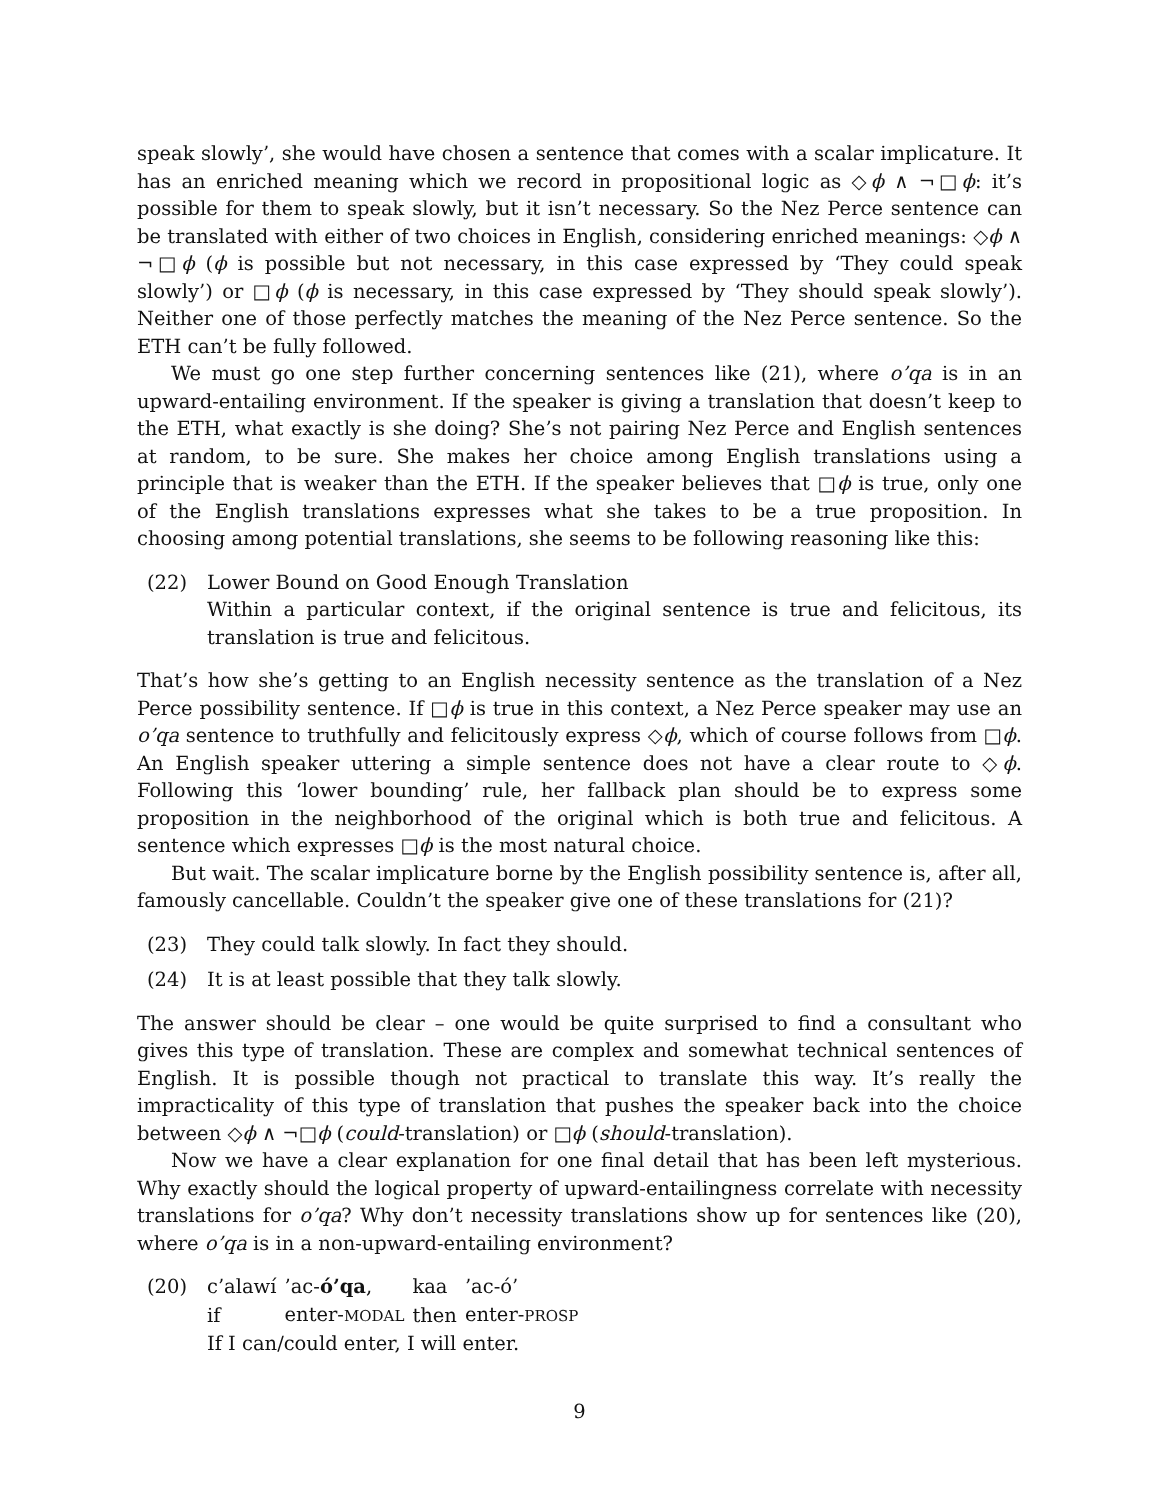speak slowly’, she would have chosen a sentence that comes with a scalar implicature. It has an enriched meaning which we record in propositional logic as ◇ϕ ∧ ¬□ϕ: it’s possible for them to speak slowly, but it isn’t necessary. So the Nez Perce sentence can be translated with either of two choices in English, considering enriched meanings: ◇ϕ ∧ ¬□ϕ (ϕ is possible but not necessary, in this case expressed by ‘They could speak slowly’) or □ϕ (ϕ is necessary, in this case expressed by ‘They should speak slowly’). Neither one of those perfectly matches the meaning of the Nez Perce sentence. So the ETH can’t be fully followed.
We must go one step further concerning sentences like (21), where o’qa is in an upward-entailing environment. If the speaker is giving a translation that doesn’t keep to the ETH, what exactly is she doing? She’s not pairing Nez Perce and English sentences at random, to be sure. She makes her choice among English translations using a principle that is weaker than the ETH. If the speaker believes that □ϕ is true, only one of the English translations expresses what she takes to be a true proposition. In choosing among potential translations, she seems to be following reasoning like this:
(22) Lower Bound on Good Enough Translation
Within a particular context, if the original sentence is true and felicitous, its translation is true and felicitous.
That’s how she’s getting to an English necessity sentence as the translation of a Nez Perce possibility sentence. If □ϕ is true in this context, a Nez Perce speaker may use an o’qa sentence to truthfully and felicitously express ◇ϕ, which of course follows from □ϕ. An English speaker uttering a simple sentence does not have a clear route to ◇ϕ. Following this ‘lower bounding’ rule, her fallback plan should be to express some proposition in the neighborhood of the original which is both true and felicitous. A sentence which expresses □ϕ is the most natural choice.
But wait. The scalar implicature borne by the English possibility sentence is, after all, famously cancellable. Couldn’t the speaker give one of these translations for (21)?
(23) They could talk slowly. In fact they should.
(24) It is at least possible that they talk slowly.
The answer should be clear – one would be quite surprised to find a consultant who gives this type of translation. These are complex and somewhat technical sentences of English. It is possible though not practical to translate this way. It’s really the impracticality of this type of translation that pushes the speaker back into the choice between ◇ϕ ∧ ¬□ϕ (could-translation) or □ϕ (should-translation).
Now we have a clear explanation for one final detail that has been left mysterious. Why exactly should the logical property of upward-entailingness correlate with necessity translations for o’qa? Why don’t necessity translations show up for sentences like (20), where o’qa is in a non-upward-entailing environment?
(20)
| c’alawí | ’ac- ó’qa , | kaa | ’ac-ó’ |
| if | enter- MODAL | then | enter- PROSP |
If I can/could enter, I will enter.
9